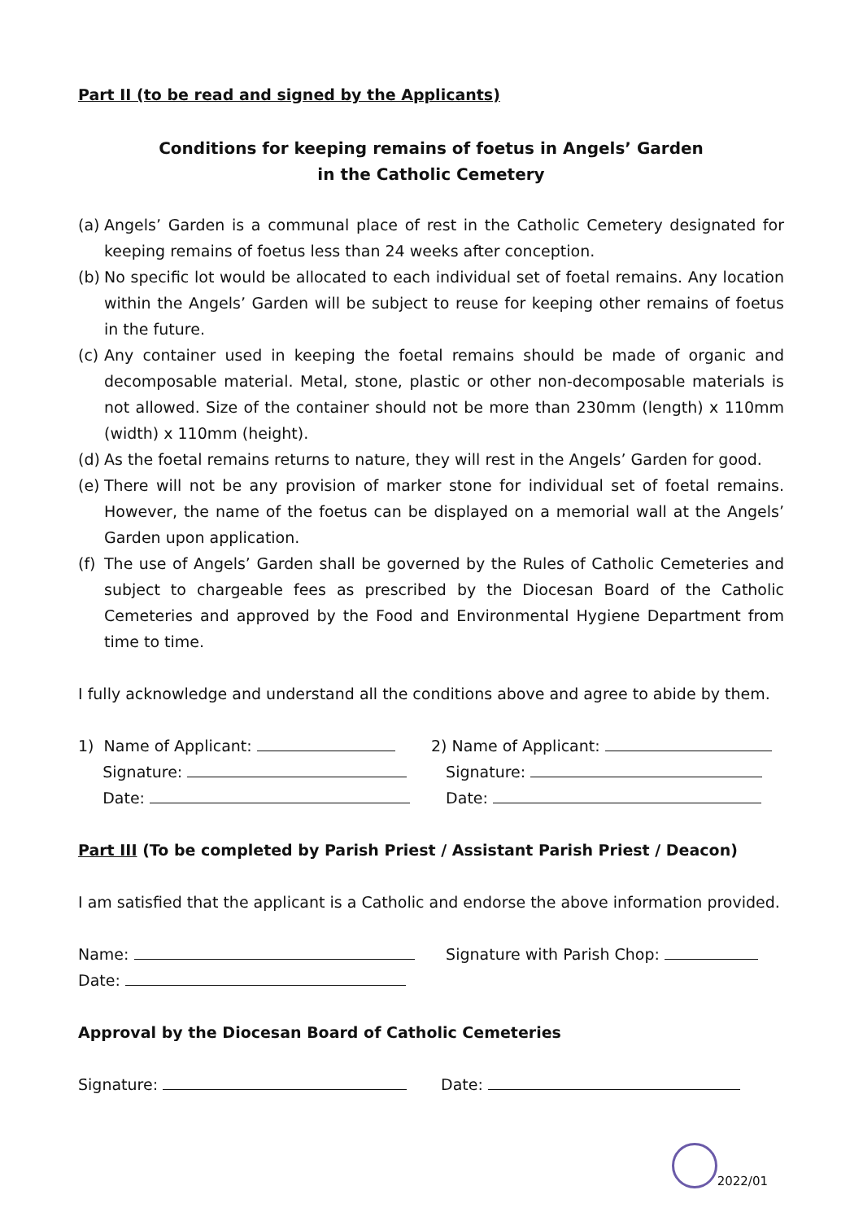Part II (to be read and signed by the Applicants)
Conditions for keeping remains of foetus in Angels’ Garden
in the Catholic Cemetery
(a) Angels’ Garden is a communal place of rest in the Catholic Cemetery designated for keeping remains of foetus less than 24 weeks after conception.
(b) No specific lot would be allocated to each individual set of foetal remains. Any location within the Angels’ Garden will be subject to reuse for keeping other remains of foetus in the future.
(c) Any container used in keeping the foetal remains should be made of organic and decomposable material. Metal, stone, plastic or other non-decomposable materials is not allowed. Size of the container should not be more than 230mm (length) x 110mm (width) x 110mm (height).
(d) As the foetal remains returns to nature, they will rest in the Angels’ Garden for good.
(e) There will not be any provision of marker stone for individual set of foetal remains. However, the name of the foetus can be displayed on a memorial wall at the Angels’ Garden upon application.
(f) The use of Angels’ Garden shall be governed by the Rules of Catholic Cemeteries and subject to chargeable fees as prescribed by the Diocesan Board of the Catholic Cemeteries and approved by the Food and Environmental Hygiene Department from time to time.
I fully acknowledge and understand all the conditions above and agree to abide by them.
1) Name of Applicant: 2) Name of Applicant:
Signature: Signature:
Date: Date:
Part III (To be completed by Parish Priest / Assistant Parish Priest / Deacon)
I am satisfied that the applicant is a Catholic and endorse the above information provided.
Name: Signature with Parish Chop:
Date:
Approval by the Diocesan Board of Catholic Cemeteries
Signature: Date:
2022/01